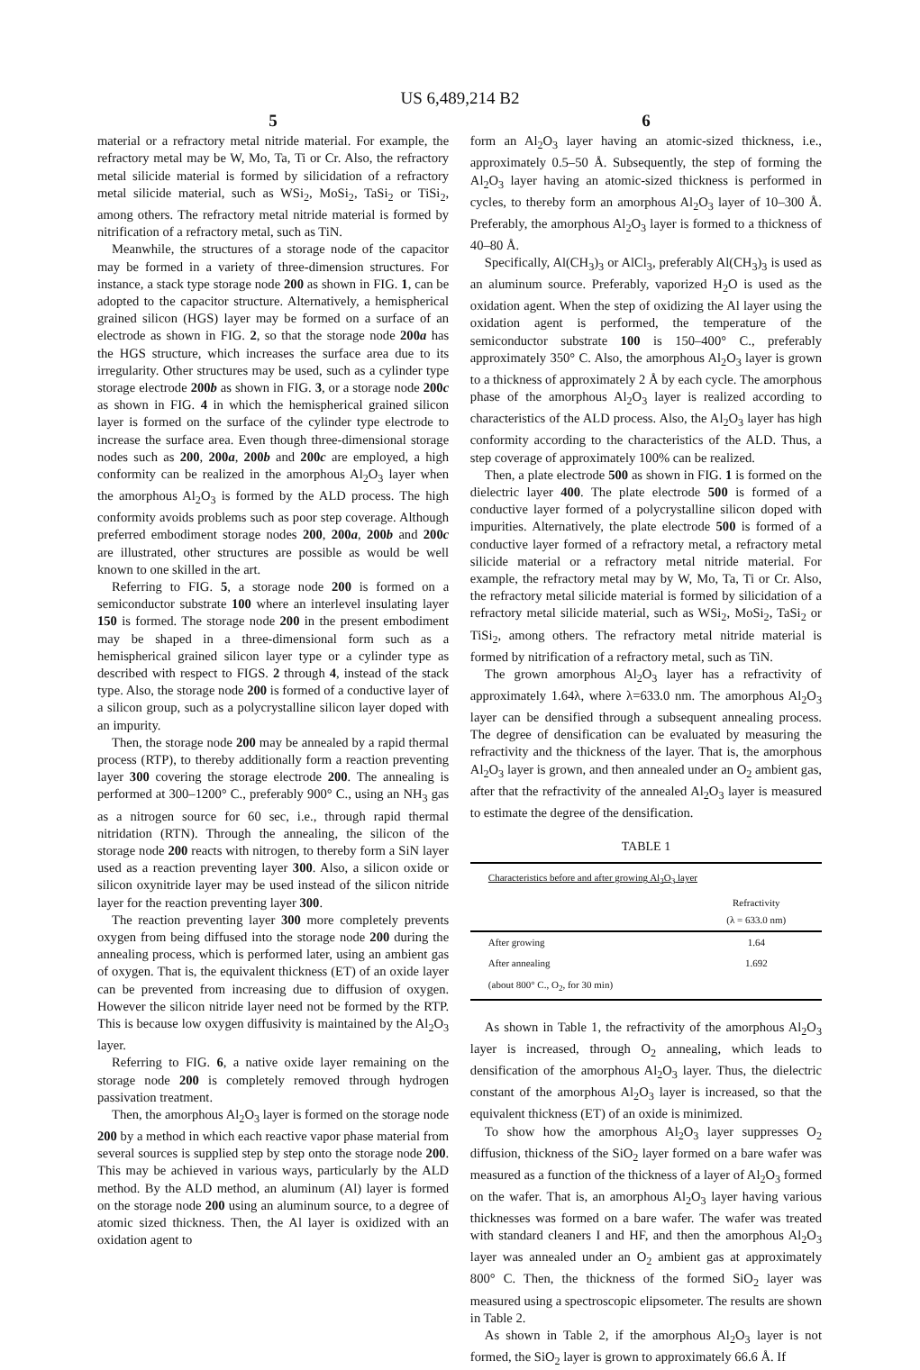US 6,489,214 B2
5
material or a refractory metal nitride material. For example, the refractory metal may be W, Mo, Ta, Ti or Cr. Also, the refractory metal silicide material is formed by silicidation of a refractory metal silicide material, such as WSi<sub>2</sub>, MoSi<sub>2</sub>, TaSi<sub>2</sub> or TiSi<sub>2</sub>, among others. The refractory metal nitride material is formed by nitrification of a refractory metal, such as TiN.
Meanwhile, the structures of a storage node of the capacitor may be formed in a variety of three-dimension structures. For instance, a stack type storage node 200 as shown in FIG. 1, can be adopted to the capacitor structure. Alternatively, a hemispherical grained silicon (HGS) layer may be formed on a surface of an electrode as shown in FIG. 2, so that the storage node 200a has the HGS structure, which increases the surface area due to its irregularity. Other structures may be used, such as a cylinder type storage electrode 200b as shown in FIG. 3, or a storage node 200c as shown in FIG. 4 in which the hemispherical grained silicon layer is formed on the surface of the cylinder type electrode to increase the surface area. Even though three-dimensional storage nodes such as 200, 200a, 200b and 200c are employed, a high conformity can be realized in the amorphous Al<sub>2</sub>O<sub>3</sub> layer when the amorphous Al<sub>2</sub>O<sub>3</sub> is formed by the ALD process. The high conformity avoids problems such as poor step coverage. Although preferred embodiment storage nodes 200, 200a, 200b and 200c are illustrated, other structures are possible as would be well known to one skilled in the art.
Referring to FIG. 5, a storage node 200 is formed on a semiconductor substrate 100 where an interlevel insulating layer 150 is formed. The storage node 200 in the present embodiment may be shaped in a three-dimensional form such as a hemispherical grained silicon layer type or a cylinder type as described with respect to FIGS. 2 through 4, instead of the stack type. Also, the storage node 200 is formed of a conductive layer of a silicon group, such as a polycrystalline silicon layer doped with an impurity.
Then, the storage node 200 may be annealed by a rapid thermal process (RTP), to thereby additionally form a reaction preventing layer 300 covering the storage electrode 200. The annealing is performed at 300–1200° C., preferably 900° C., using an NH<sub>3</sub> gas as a nitrogen source for 60 sec, i.e., through rapid thermal nitridation (RTN). Through the annealing, the silicon of the storage node 200 reacts with nitrogen, to thereby form a SiN layer used as a reaction preventing layer 300. Also, a silicon oxide or silicon oxynitride layer may be used instead of the silicon nitride layer for the reaction preventing layer 300.
The reaction preventing layer 300 more completely prevents oxygen from being diffused into the storage node 200 during the annealing process, which is performed later, using an ambient gas of oxygen. That is, the equivalent thickness (ET) of an oxide layer can be prevented from increasing due to diffusion of oxygen. However the silicon nitride layer need not be formed by the RTP. This is because low oxygen diffusivity is maintained by the Al<sub>2</sub>O<sub>3</sub> layer.
Referring to FIG. 6, a native oxide layer remaining on the storage node 200 is completely removed through hydrogen passivation treatment.
Then, the amorphous Al<sub>2</sub>O<sub>3</sub> layer is formed on the storage node 200 by a method in which each reactive vapor phase material from several sources is supplied step by step onto the storage node 200. This may be achieved in various ways, particularly by the ALD method. By the ALD method, an aluminum (Al) layer is formed on the storage node 200 using an aluminum source, to a degree of atomic sized thickness. Then, the Al layer is oxidized with an oxidation agent to
6
form an Al<sub>2</sub>O<sub>3</sub> layer having an atomic-sized thickness, i.e., approximately 0.5–50 Å. Subsequently, the step of forming the Al<sub>2</sub>O<sub>3</sub> layer having an atomic-sized thickness is performed in cycles, to thereby form an amorphous Al<sub>2</sub>O<sub>3</sub> layer of 10–300 Å. Preferably, the amorphous Al<sub>2</sub>O<sub>3</sub> layer is formed to a thickness of 40–80 Å.
Specifically, Al(CH<sub>3</sub>)<sub>3</sub> or AlCl<sub>3</sub>, preferably Al(CH<sub>3</sub>)<sub>3</sub> is used as an aluminum source. Preferably, vaporized H<sub>2</sub>O is used as the oxidation agent. When the step of oxidizing the Al layer using the oxidation agent is performed, the temperature of the semiconductor substrate 100 is 150–400° C., preferably approximately 350° C. Also, the amorphous Al<sub>2</sub>O<sub>3</sub> layer is grown to a thickness of approximately 2 Å by each cycle. The amorphous phase of the amorphous Al<sub>2</sub>O<sub>3</sub> layer is realized according to characteristics of the ALD process. Also, the Al<sub>2</sub>O<sub>3</sub> layer has high conformity according to the characteristics of the ALD. Thus, a step coverage of approximately 100% can be realized.
Then, a plate electrode 500 as shown in FIG. 1 is formed on the dielectric layer 400. The plate electrode 500 is formed of a conductive layer formed of a polycrystalline silicon doped with impurities. Alternatively, the plate electrode 500 is formed of a conductive layer formed of a refractory metal, a refractory metal silicide material or a refractory metal nitride material. For example, the refractory metal may by W, Mo, Ta, Ti or Cr. Also, the refractory metal silicide material is formed by silicidation of a refractory metal silicide material, such as WSi<sub>2</sub>, MoSi<sub>2</sub>, TaSi<sub>2</sub> or TiSi<sub>2</sub>, among others. The refractory metal nitride material is formed by nitrification of a refractory metal, such as TiN.
The grown amorphous Al<sub>2</sub>O<sub>3</sub> layer has a refractivity of approximately 1.64λ, where λ=633.0 nm. The amorphous Al<sub>2</sub>O<sub>3</sub> layer can be densified through a subsequent annealing process. The degree of densification can be evaluated by measuring the refractivity and the thickness of the layer. That is, the amorphous Al<sub>2</sub>O<sub>3</sub> layer is grown, and then annealed under an O<sub>2</sub> ambient gas, after that the refractivity of the annealed Al<sub>2</sub>O<sub>3</sub> layer is measured to estimate the degree of the densification.
TABLE 1
| Characteristics before and after growing Al<sub>2</sub>O<sub>3</sub> layer | |
| --- | --- |
| | Refractivity (λ = 633.0 nm) |
| After growing | 1.64 |
| After annealing | 1.692 |
| (about 800° C., O<sub>2</sub>, for 30 min) | |
As shown in Table 1, the refractivity of the amorphous Al<sub>2</sub>O<sub>3</sub> layer is increased, through O<sub>2</sub> annealing, which leads to densification of the amorphous Al<sub>2</sub>O<sub>3</sub> layer. Thus, the dielectric constant of the amorphous Al<sub>2</sub>O<sub>3</sub> layer is increased, so that the equivalent thickness (ET) of an oxide is minimized.
To show how the amorphous Al<sub>2</sub>O<sub>3</sub> layer suppresses O<sub>2</sub> diffusion, thickness of the SiO<sub>2</sub> layer formed on a bare wafer was measured as a function of the thickness of a layer of Al<sub>2</sub>O<sub>3</sub> formed on the wafer. That is, an amorphous Al<sub>2</sub>O<sub>3</sub> layer having various thicknesses was formed on a bare wafer. The wafer was treated with standard cleaners I and HF, and then the amorphous Al<sub>2</sub>O<sub>3</sub> layer was annealed under an O<sub>2</sub> ambient gas at approximately 800° C. Then, the thickness of the formed SiO<sub>2</sub> layer was measured using a spectroscopic elipsometer. The results are shown in Table 2.
As shown in Table 2, if the amorphous Al<sub>2</sub>O<sub>3</sub> layer is not formed, the SiO<sub>2</sub> layer is grown to approximately 66.6 Å. If